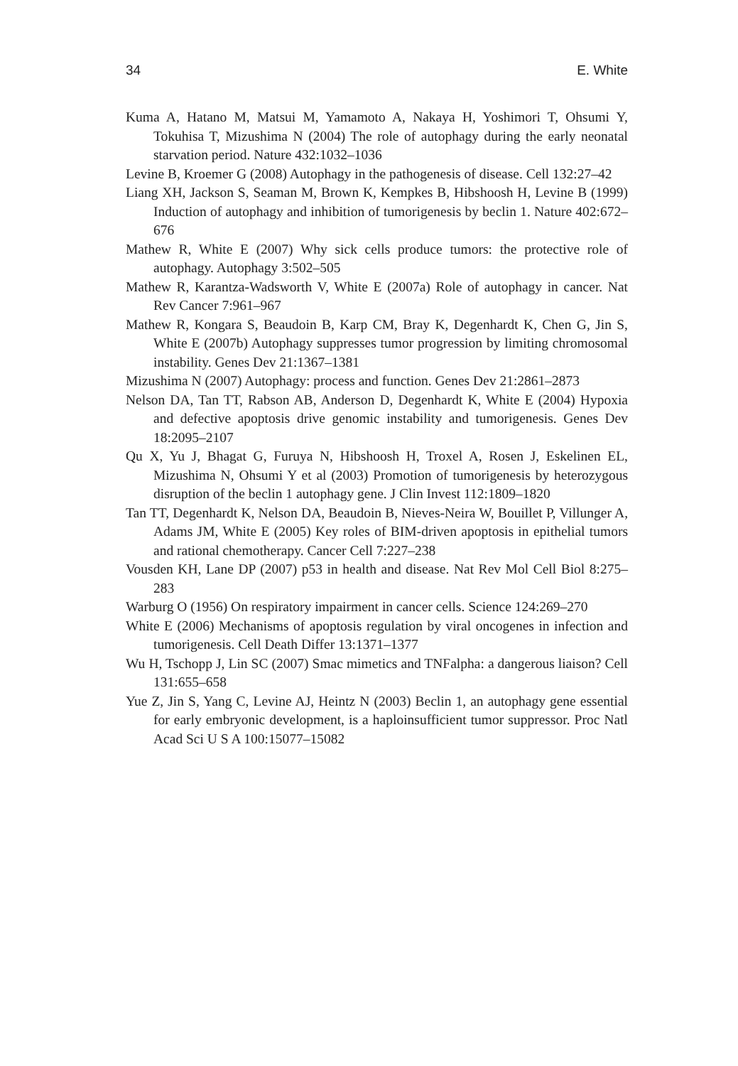34 E. White
Kuma A, Hatano M, Matsui M, Yamamoto A, Nakaya H, Yoshimori T, Ohsumi Y, Tokuhisa T, Mizushima N (2004) The role of autophagy during the early neonatal starvation period. Nature 432:1032–1036
Levine B, Kroemer G (2008) Autophagy in the pathogenesis of disease. Cell 132:27–42
Liang XH, Jackson S, Seaman M, Brown K, Kempkes B, Hibshoosh H, Levine B (1999) Induction of autophagy and inhibition of tumorigenesis by beclin 1. Nature 402:672–676
Mathew R, White E (2007) Why sick cells produce tumors: the protective role of autophagy. Autophagy 3:502–505
Mathew R, Karantza-Wadsworth V, White E (2007a) Role of autophagy in cancer. Nat Rev Cancer 7:961–967
Mathew R, Kongara S, Beaudoin B, Karp CM, Bray K, Degenhardt K, Chen G, Jin S, White E (2007b) Autophagy suppresses tumor progression by limiting chromosomal instability. Genes Dev 21:1367–1381
Mizushima N (2007) Autophagy: process and function. Genes Dev 21:2861–2873
Nelson DA, Tan TT, Rabson AB, Anderson D, Degenhardt K, White E (2004) Hypoxia and defective apoptosis drive genomic instability and tumorigenesis. Genes Dev 18:2095–2107
Qu X, Yu J, Bhagat G, Furuya N, Hibshoosh H, Troxel A, Rosen J, Eskelinen EL, Mizushima N, Ohsumi Y et al (2003) Promotion of tumorigenesis by heterozygous disruption of the beclin 1 autophagy gene. J Clin Invest 112:1809–1820
Tan TT, Degenhardt K, Nelson DA, Beaudoin B, Nieves-Neira W, Bouillet P, Villunger A, Adams JM, White E (2005) Key roles of BIM-driven apoptosis in epithelial tumors and rational chemotherapy. Cancer Cell 7:227–238
Vousden KH, Lane DP (2007) p53 in health and disease. Nat Rev Mol Cell Biol 8:275–283
Warburg O (1956) On respiratory impairment in cancer cells. Science 124:269–270
White E (2006) Mechanisms of apoptosis regulation by viral oncogenes in infection and tumorigenesis. Cell Death Differ 13:1371–1377
Wu H, Tschopp J, Lin SC (2007) Smac mimetics and TNFalpha: a dangerous liaison? Cell 131:655–658
Yue Z, Jin S, Yang C, Levine AJ, Heintz N (2003) Beclin 1, an autophagy gene essential for early embryonic development, is a haploinsufficient tumor suppressor. Proc Natl Acad Sci U S A 100:15077–15082